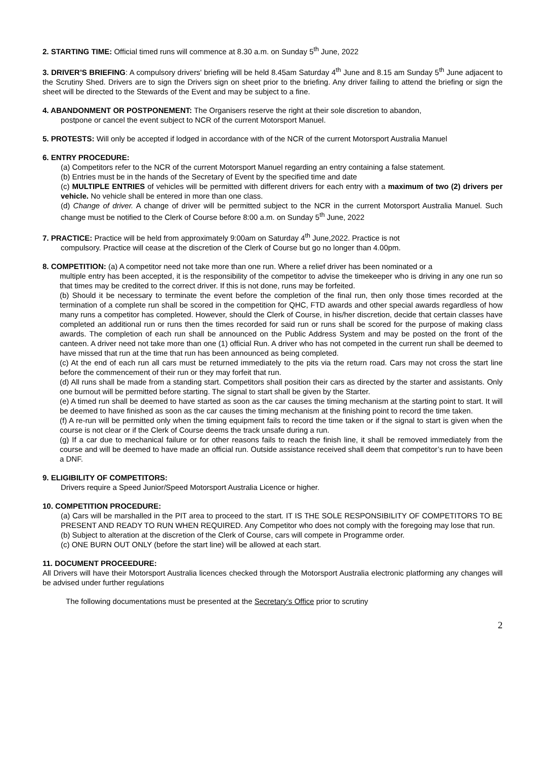2. STARTING TIME: Official timed runs will commence at 8.30 a.m. on Sunday 5<sup>th</sup> June, 2022
3. DRIVER’S BRIEFING: A compulsory drivers' briefing will be held 8.45am Saturday 4<sup>th</sup> June and 8.15 am Sunday 5<sup>th</sup> June adjacent to the Scrutiny Shed. Drivers are to sign the Drivers sign on sheet prior to the briefing. Any driver failing to attend the briefing or sign the sheet will be directed to the Stewards of the Event and may be subject to a fine.
4. ABANDONMENT OR POSTPONEMENT: The Organisers reserve the right at their sole discretion to abandon,
postpone or cancel the event subject to NCR of the current Motorsport Manuel.
5. PROTESTS: Will only be accepted if lodged in accordance with of the NCR of the current Motorsport Australia Manuel
6. ENTRY PROCEDURE:
(a) Competitors refer to the NCR of the current Motorsport Manuel regarding an entry containing a false statement.
(b) Entries must be in the hands of the Secretary of Event by the specified time and date
(c) MULTIPLE ENTRIES of vehicles will be permitted with different drivers for each entry with a maximum of two (2) drivers per vehicle. No vehicle shall be entered in more than one class.
(d) Change of driver. A change of driver will be permitted subject to the NCR in the current Motorsport Australia Manuel. Such change must be notified to the Clerk of Course before 8:00 a.m. on Sunday 5<sup>th</sup> June, 2022
7. PRACTICE: Practice will be held from approximately 9:00am on Saturday 4<sup>th</sup> June,2022. Practice is not
compulsory. Practice will cease at the discretion of the Clerk of Course but go no longer than 4.00pm.
8. COMPETITION: (a) A competitor need not take more than one run. Where a relief driver has been nominated or a
multiple entry has been accepted, it is the responsibility of the competitor to advise the timekeeper who is driving in any one run so that times may be credited to the correct driver. If this is not done, runs may be forfeited.
(b) Should it be necessary to terminate the event before the completion of the final run, then only those times recorded at the termination of a complete run shall be scored in the competition for QHC, FTD awards and other special awards regardless of how many runs a competitor has completed. However, should the Clerk of Course, in his/her discretion, decide that certain classes have completed an additional run or runs then the times recorded for said run or runs shall be scored for the purpose of making class awards. The completion of each run shall be announced on the Public Address System and may be posted on the front of the canteen. A driver need not take more than one (1) official Run. A driver who has not competed in the current run shall be deemed to have missed that run at the time that run has been announced as being completed.
(c) At the end of each run all cars must be returned immediately to the pits via the return road. Cars may not cross the start line before the commencement of their run or they may forfeit that run.
(d) All runs shall be made from a standing start. Competitors shall position their cars as directed by the starter and assistants. Only one burnout will be permitted before starting. The signal to start shall be given by the Starter.
(e) A timed run shall be deemed to have started as soon as the car causes the timing mechanism at the starting point to start. It will be deemed to have finished as soon as the car causes the timing mechanism at the finishing point to record the time taken.
(f) A re-run will be permitted only when the timing equipment fails to record the time taken or if the signal to start is given when the course is not clear or if the Clerk of Course deems the track unsafe during a run.
(g) If a car due to mechanical failure or for other reasons fails to reach the finish line, it shall be removed immediately from the course and will be deemed to have made an official run. Outside assistance received shall deem that competitor’s run to have been a DNF.
9. ELIGIBILITY OF COMPETITORS:
Drivers require a Speed Junior/Speed Motorsport Australia Licence or higher.
10. COMPETITION PROCEDURE:
(a) Cars will be marshalled in the PIT area to proceed to the start. IT IS THE SOLE RESPONSIBILITY OF COMPETITORS TO BE PRESENT AND READY TO RUN WHEN REQUIRED. Any Competitor who does not comply with the foregoing may lose that run.
(b) Subject to alteration at the discretion of the Clerk of Course, cars will compete in Programme order.
(c) ONE BURN OUT ONLY (before the start line) will be allowed at each start.
11. DOCUMENT PROCEEDURE:
All Drivers will have their Motorsport Australia licences checked through the Motorsport Australia electronic platforming any changes will be advised under further regulations
The following documentations must be presented at the Secretary’s Office prior to scrutiny
2